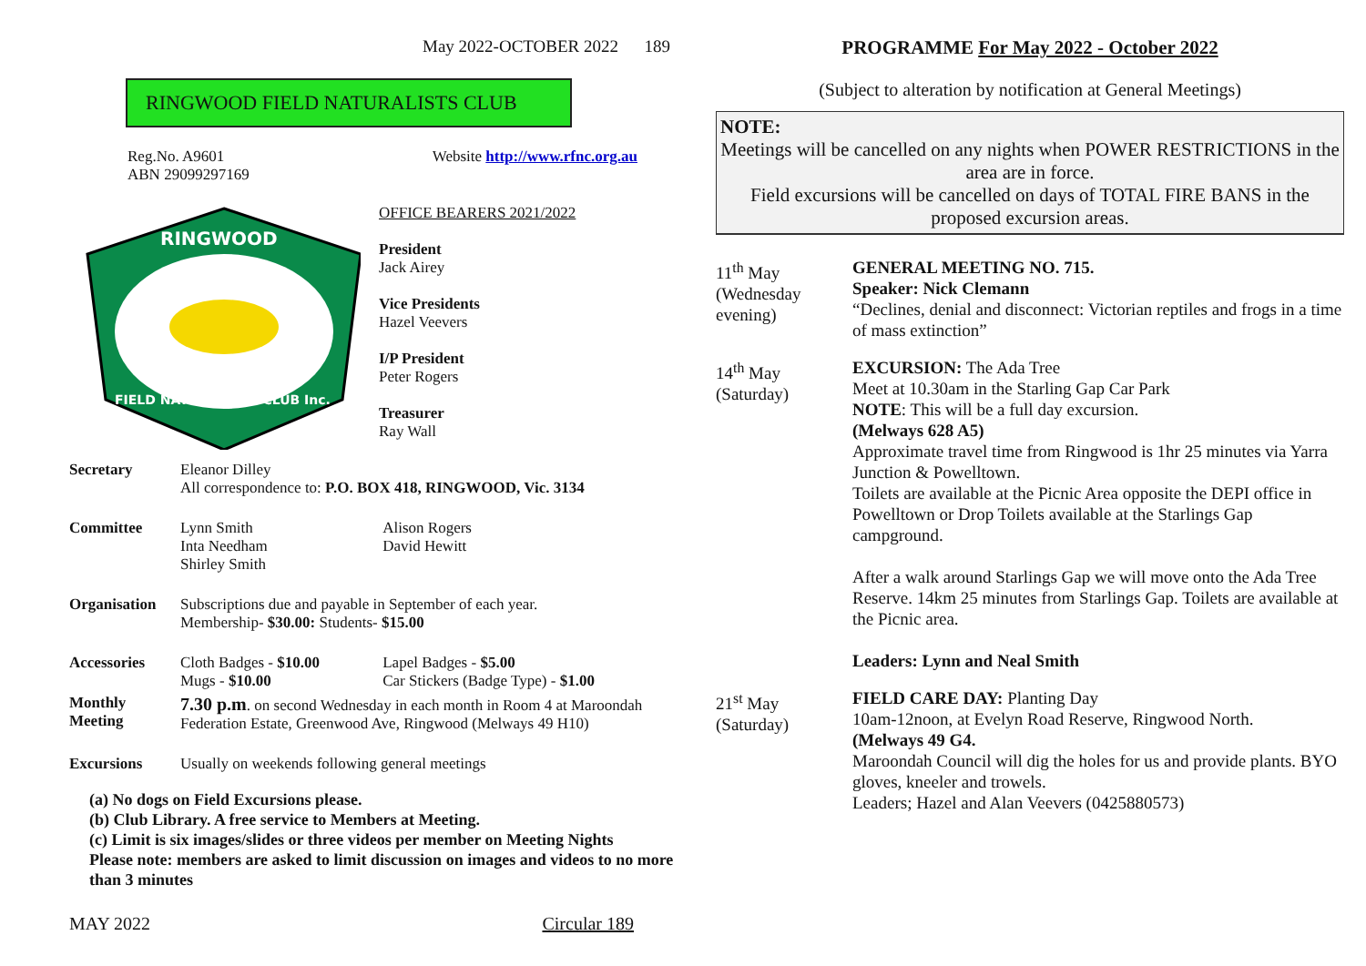May 2022-OCTOBER 2022 189
RINGWOOD FIELD NATURALISTS CLUB
Reg.No. A9601
ABN 29099297169
Website http://www.rfnc.org.au
RINGWOOD
FIELD NATURALISTS CLUB Inc.
OFFICE BEARERS 2021/2022
President
Jack Airey
Vice Presidents
Hazel Veevers
I/P President
Peter Rogers
Treasurer
Ray Wall
| Secretary | Eleanor Dilley All correspondence to: P.O. BOX 418, RINGWOOD, Vic. 3134 | |
| Committee | Lynn Smith Inta Needham Shirley Smith | Alison Rogers David Hewitt |
| Organisation | Subscriptions due and payable in September of each year. Membership- $30.00: Students- $15.00 | |
| Accessories | Cloth Badges - $10.00 Mugs - $10.00 | Lapel Badges - $5.00 Car Stickers (Badge Type) - $1.00 |
| Monthly Meeting | 7.30 p.m . on second Wednesday in each month in Room 4 at Maroondah Federation Estate, Greenwood Ave, Ringwood (Melways 49 H10) | |
| Excursions | Usually on weekends following general meetings | |
(a) No dogs on Field Excursions please.
(b) Club Library. A free service to Members at Meeting.
(c) Limit is six images/slides or three videos per member on Meeting Nights
Please note: members are asked to limit discussion on images and videos to no more than 3 minutes
MAY 2022 Circular 189
PROGRAMME For May 2022 - October 2022
(Subject to alteration by notification at General Meetings)
NOTE:
Meetings will be cancelled on any nights when POWER RESTRICTIONS in the area are in force.
Field excursions will be cancelled on days of TOTAL FIRE BANS in the proposed excursion areas.
| 11<sup>th</sup> May (Wednesday evening) | GENERAL MEETING NO. 715. Speaker: Nick Clemann “Declines, denial and disconnect: Victorian reptiles and frogs in a time of mass extinction” |
| 14<sup>th</sup> May (Saturday) | EXCURSION: The Ada Tree Meet at 10.30am in the Starling Gap Car Park NOTE : This will be a full day excursion. (Melways 628 A5) Approximate travel time from Ringwood is 1hr 25 minutes via Yarra Junction & Powelltown. Toilets are available at the Picnic Area opposite the DEPI office in Powelltown or Drop Toilets available at the Starlings Gap campground. After a walk around Starlings Gap we will move onto the Ada Tree Reserve. 14km 25 minutes from Starlings Gap. Toilets are available at the Picnic area. Leaders: Lynn and Neal Smith |
| 21<sup>st</sup> May (Saturday) | FIELD CARE DAY: Planting Day 10am-12noon, at Evelyn Road Reserve, Ringwood North. (Melways 49 G4. Maroondah Council will dig the holes for us and provide plants. BYO gloves, kneeler and trowels. Leaders; Hazel and Alan Veevers (0425880573) |